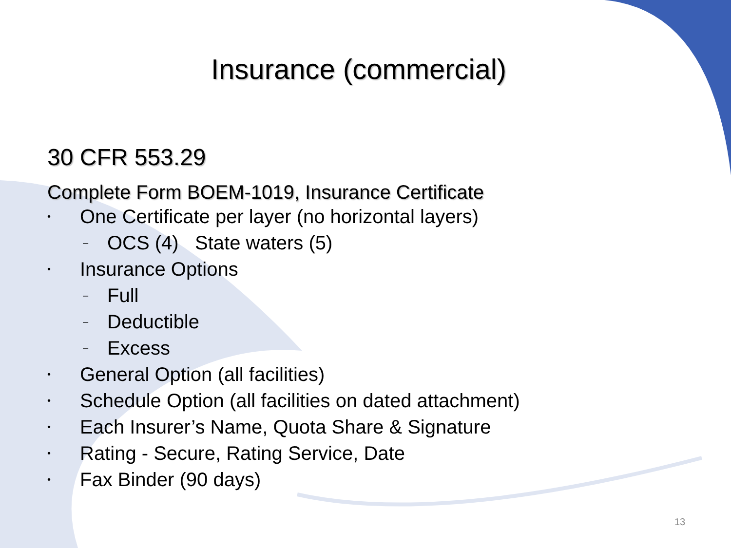Insurance (commercial)
30 CFR 553.29
Complete Form BOEM-1019, Insurance Certificate
• One Certificate per layer (no horizontal layers)
– OCS (4) State waters (5)
• Insurance Options
– Full
– Deductible
– Excess
• General Option (all facilities)
• Schedule Option (all facilities on dated attachment)
• Each Insurer’s Name, Quota Share & Signature
• Rating - Secure, Rating Service, Date
• Fax Binder (90 days)
13